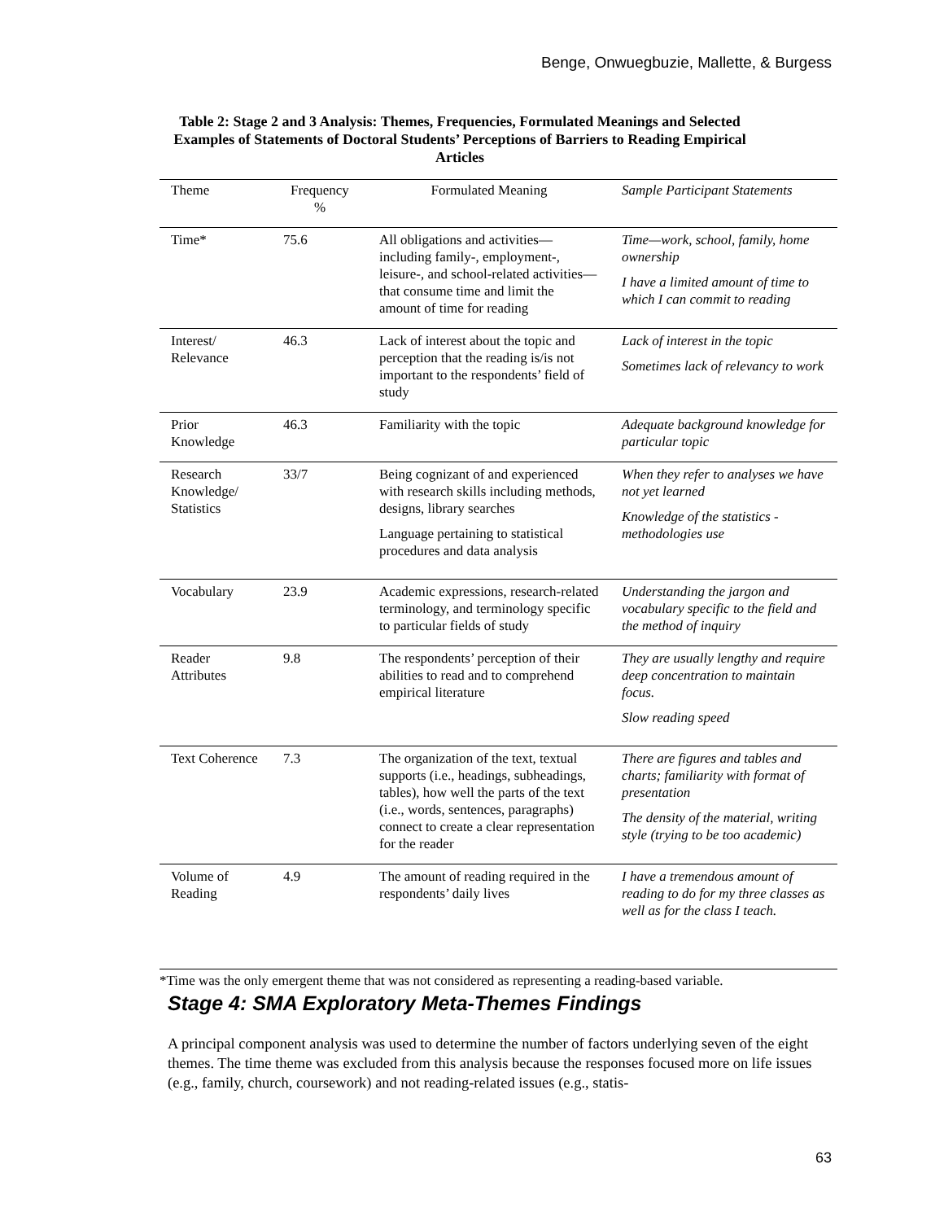Benge, Onwuegbuzie, Mallette, & Burgess
Table 2: Stage 2 and 3 Analysis: Themes, Frequencies, Formulated Meanings and Selected Examples of Statements of Doctoral Students’ Perceptions of Barriers to Reading Empirical Articles
| Theme | Frequency % | Formulated Meaning | Sample Participant Statements |
| --- | --- | --- | --- |
| Time* | 75.6 | All obligations and activities—including family-, employment-, leisure-, and school-related activities—that consume time and limit the amount of time for reading | Time—work, school, family, home ownership I have a limited amount of time to which I can commit to reading |
| Interest/ Relevance | 46.3 | Lack of interest about the topic and perception that the reading is/is not important to the respondents’ field of study | Lack of interest in the topic Sometimes lack of relevancy to work |
| Prior Knowledge | 46.3 | Familiarity with the topic | Adequate background knowledge for particular topic |
| Research Knowledge/ Statistics | 33/7 | Being cognizant of and experienced with research skills including methods, designs, library searches Language pertaining to statistical procedures and data analysis | When they refer to analyses we have not yet learned Knowledge of the statistics - methodologies use |
| Vocabulary | 23.9 | Academic expressions, research-related terminology, and terminology specific to particular fields of study | Understanding the jargon and vocabulary specific to the field and the method of inquiry |
| Reader Attributes | 9.8 | The respondents’ perception of their abilities to read and to comprehend empirical literature | They are usually lengthy and require deep concentration to maintain focus. Slow reading speed |
| Text Coherence | 7.3 | The organization of the text, textual supports (i.e., headings, subheadings, tables), how well the parts of the text (i.e., words, sentences, paragraphs) connect to create a clear representation for the reader | There are figures and tables and charts; familiarity with format of presentation The density of the material, writing style (trying to be too academic) |
| Volume of Reading | 4.9 | The amount of reading required in the respondents’ daily lives | I have a tremendous amount of reading to do for my three classes as well as for the class I teach. |
*Time was the only emergent theme that was not considered as representing a reading-based variable.
Stage 4: SMA Exploratory Meta-Themes Findings
A principal component analysis was used to determine the number of factors underlying seven of the eight themes. The time theme was excluded from this analysis because the responses focused more on life issues (e.g., family, church, coursework) and not reading-related issues (e.g., statis-
63